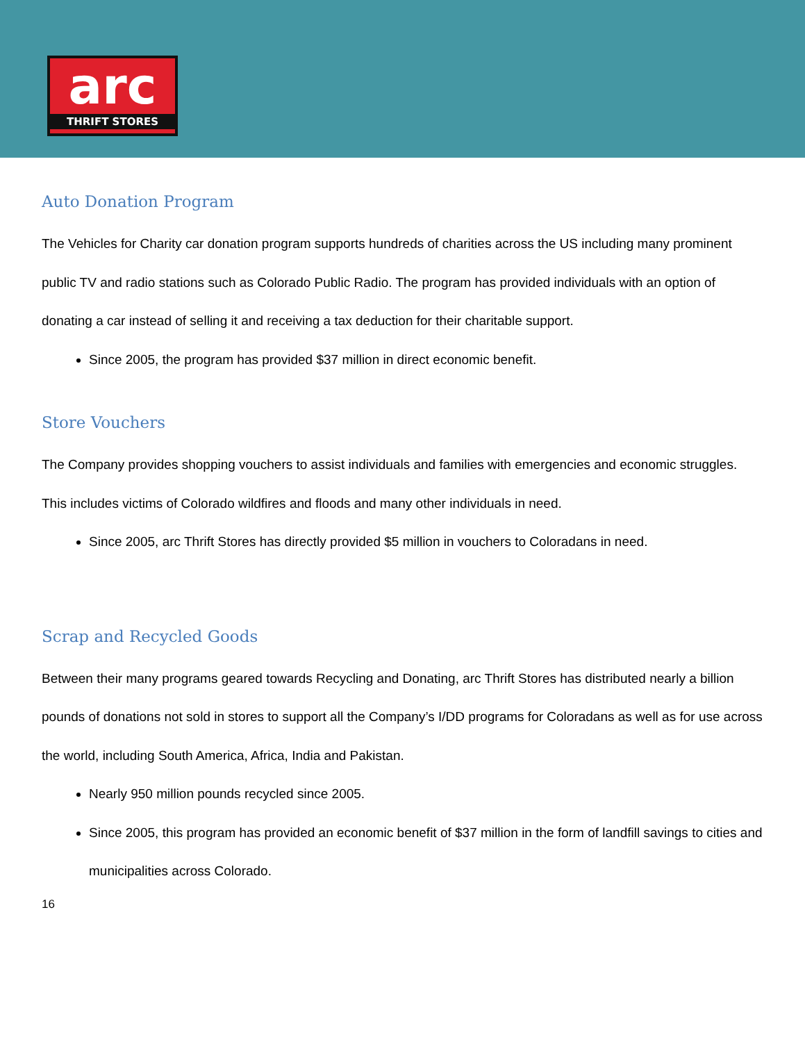arc
THRIFT STORES
Auto Donation Program
The Vehicles for Charity car donation program supports hundreds of charities across the US including many prominent public TV and radio stations such as Colorado Public Radio. The program has provided individuals with an option of donating a car instead of selling it and receiving a tax deduction for their charitable support.
Since 2005, the program has provided $37 million in direct economic benefit.
Store Vouchers
The Company provides shopping vouchers to assist individuals and families with emergencies and economic struggles. This includes victims of Colorado wildfires and floods and many other individuals in need.
Since 2005, arc Thrift Stores has directly provided $5 million in vouchers to Coloradans in need.
Scrap and Recycled Goods
Between their many programs geared towards Recycling and Donating, arc Thrift Stores has distributed nearly a billion pounds of donations not sold in stores to support all the Company’s I/DD programs for Coloradans as well as for use across the world, including South America, Africa, India and Pakistan.
Nearly 950 million pounds recycled since 2005.
Since 2005, this program has provided an economic benefit of $37 million in the form of landfill savings to cities and municipalities across Colorado.
16